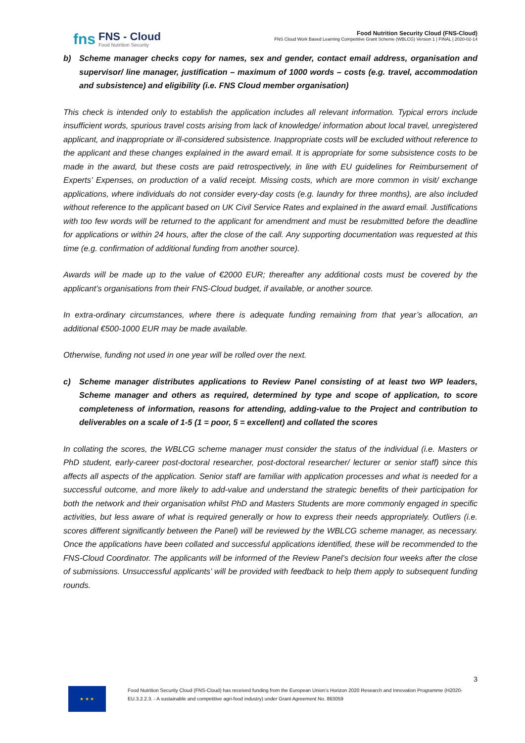fns
FNS - Cloud
Food Nutrition Security
Food Nutrition Security Cloud (FNS-Cloud)
FNS Cloud Work Based Learning Competitive Grant Scheme (WBLCG) Version 1 | FINAL | 2020-02-14
b) Scheme manager checks copy for names, sex and gender, contact email address, organisation and supervisor/ line manager, justification – maximum of 1000 words – costs (e.g. travel, accommodation and subsistence) and eligibility (i.e. FNS Cloud member organisation)
This check is intended only to establish the application includes all relevant information. Typical errors include insufficient words, spurious travel costs arising from lack of knowledge/ information about local travel, unregistered applicant, and inappropriate or ill-considered subsistence. Inappropriate costs will be excluded without reference to the applicant and these changes explained in the award email. It is appropriate for some subsistence costs to be made in the award, but these costs are paid retrospectively, in line with EU guidelines for Reimbursement of Experts’ Expenses, on production of a valid receipt. Missing costs, which are more common in visit/ exchange applications, where individuals do not consider every-day costs (e.g. laundry for three months), are also included without reference to the applicant based on UK Civil Service Rates and explained in the award email. Justifications with too few words will be returned to the applicant for amendment and must be resubmitted before the deadline for applications or within 24 hours, after the close of the call. Any supporting documentation was requested at this time (e.g. confirmation of additional funding from another source).
Awards will be made up to the value of €2000 EUR; thereafter any additional costs must be covered by the applicant’s organisations from their FNS-Cloud budget, if available, or another source.
In extra-ordinary circumstances, where there is adequate funding remaining from that year’s allocation, an additional €500-1000 EUR may be made available.
Otherwise, funding not used in one year will be rolled over the next.
c) Scheme manager distributes applications to Review Panel consisting of at least two WP leaders, Scheme manager and others as required, determined by type and scope of application, to score completeness of information, reasons for attending, adding-value to the Project and contribution to deliverables on a scale of 1-5 (1 = poor, 5 = excellent) and collated the scores
In collating the scores, the WBLCG scheme manager must consider the status of the individual (i.e. Masters or PhD student, early-career post-doctoral researcher, post-doctoral researcher/ lecturer or senior staff) since this affects all aspects of the application. Senior staff are familiar with application processes and what is needed for a successful outcome, and more likely to add-value and understand the strategic benefits of their participation for both the network and their organisation whilst PhD and Masters Students are more commonly engaged in specific activities, but less aware of what is required generally or how to express their needs appropriately. Outliers (i.e. scores different significantly between the Panel) will be reviewed by the WBLCG scheme manager, as necessary. Once the applications have been collated and successful applications identified, these will be recommended to the FNS-Cloud Coordinator. The applicants will be informed of the Review Panel’s decision four weeks after the close of submissions. Unsuccessful applicants’ will be provided with feedback to help them apply to subsequent funding rounds.
3
★ ★ ★
Food Nutrition Security Cloud (FNS-Cloud) has received funding from the European Union’s Horizon 2020 Research and Innovation Programme (H2020-EU.3.2.2.3. - A sustainable and competitive agri-food industry) under Grant Agreement No. 863059